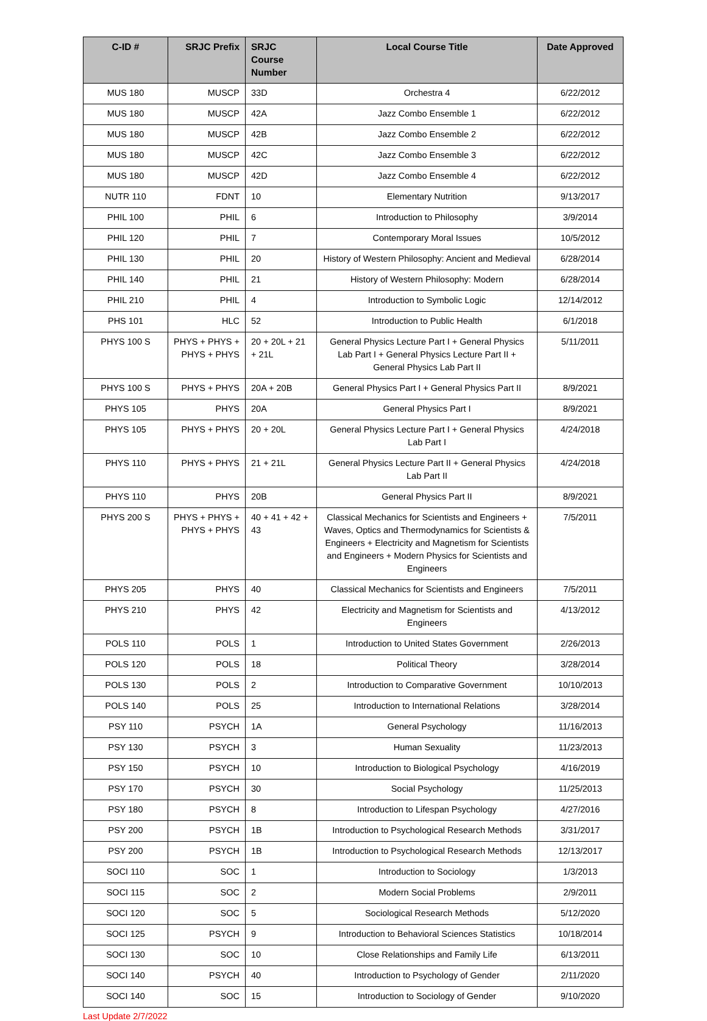| C-ID # | SRJC Prefix | SRJC Course Number | Local Course Title | Date Approved |
| --- | --- | --- | --- | --- |
| MUS 180 | MUSCP | 33D | Orchestra 4 | 6/22/2012 |
| MUS 180 | MUSCP | 42A | Jazz Combo Ensemble 1 | 6/22/2012 |
| MUS 180 | MUSCP | 42B | Jazz Combo Ensemble 2 | 6/22/2012 |
| MUS 180 | MUSCP | 42C | Jazz Combo Ensemble 3 | 6/22/2012 |
| MUS 180 | MUSCP | 42D | Jazz Combo Ensemble 4 | 6/22/2012 |
| NUTR 110 | FDNT | 10 | Elementary Nutrition | 9/13/2017 |
| PHIL 100 | PHIL | 6 | Introduction to Philosophy | 3/9/2014 |
| PHIL 120 | PHIL | 7 | Contemporary Moral Issues | 10/5/2012 |
| PHIL 130 | PHIL | 20 | History of Western Philosophy: Ancient and Medieval | 6/28/2014 |
| PHIL 140 | PHIL | 21 | History of Western Philosophy: Modern | 6/28/2014 |
| PHIL 210 | PHIL | 4 | Introduction to Symbolic Logic | 12/14/2012 |
| PHS 101 | HLC | 52 | Introduction to Public Health | 6/1/2018 |
| PHYS 100 S | PHYS + PHYS + PHYS + PHYS | 20 + 20L + 21 + 21L | General Physics Lecture Part I + General Physics Lab Part I + General Physics Lecture Part II + General Physics Lab Part II | 5/11/2011 |
| PHYS 100 S | PHYS + PHYS | 20A + 20B | General Physics Part I + General Physics Part II | 8/9/2021 |
| PHYS 105 | PHYS | 20A | General Physics Part I | 8/9/2021 |
| PHYS 105 | PHYS + PHYS | 20 + 20L | General Physics Lecture Part I + General Physics Lab Part I | 4/24/2018 |
| PHYS 110 | PHYS + PHYS | 21 + 21L | General Physics Lecture Part II + General Physics Lab Part II | 4/24/2018 |
| PHYS 110 | PHYS | 20B | General Physics Part II | 8/9/2021 |
| PHYS 200 S | PHYS + PHYS + PHYS + PHYS | 40 + 41 + 42 + 43 | Classical Mechanics for Scientists and Engineers + Waves, Optics and Thermodynamics for Scientists & Engineers + Electricity and Magnetism for Scientists and Engineers + Modern Physics for Scientists and Engineers | 7/5/2011 |
| PHYS 205 | PHYS | 40 | Classical Mechanics for Scientists and Engineers | 7/5/2011 |
| PHYS 210 | PHYS | 42 | Electricity and Magnetism for Scientists and Engineers | 4/13/2012 |
| POLS 110 | POLS | 1 | Introduction to United States Government | 2/26/2013 |
| POLS 120 | POLS | 18 | Political Theory | 3/28/2014 |
| POLS 130 | POLS | 2 | Introduction to Comparative Government | 10/10/2013 |
| POLS 140 | POLS | 25 | Introduction to International Relations | 3/28/2014 |
| PSY 110 | PSYCH | 1A | General Psychology | 11/16/2013 |
| PSY 130 | PSYCH | 3 | Human Sexuality | 11/23/2013 |
| PSY 150 | PSYCH | 10 | Introduction to Biological Psychology | 4/16/2019 |
| PSY 170 | PSYCH | 30 | Social Psychology | 11/25/2013 |
| PSY 180 | PSYCH | 8 | Introduction to Lifespan Psychology | 4/27/2016 |
| PSY 200 | PSYCH | 1B | Introduction to Psychological Research Methods | 3/31/2017 |
| PSY 200 | PSYCH | 1B | Introduction to Psychological Research Methods | 12/13/2017 |
| SOCI 110 | SOC | 1 | Introduction to Sociology | 1/3/2013 |
| SOCI 115 | SOC | 2 | Modern Social Problems | 2/9/2011 |
| SOCI 120 | SOC | 5 | Sociological Research Methods | 5/12/2020 |
| SOCI 125 | PSYCH | 9 | Introduction to Behavioral Sciences Statistics | 10/18/2014 |
| SOCI 130 | SOC | 10 | Close Relationships and Family Life | 6/13/2011 |
| SOCI 140 | PSYCH | 40 | Introduction to Psychology of Gender | 2/11/2020 |
| SOCI 140 | SOC | 15 | Introduction to Sociology of Gender | 9/10/2020 |
Last Update 2/7/2022